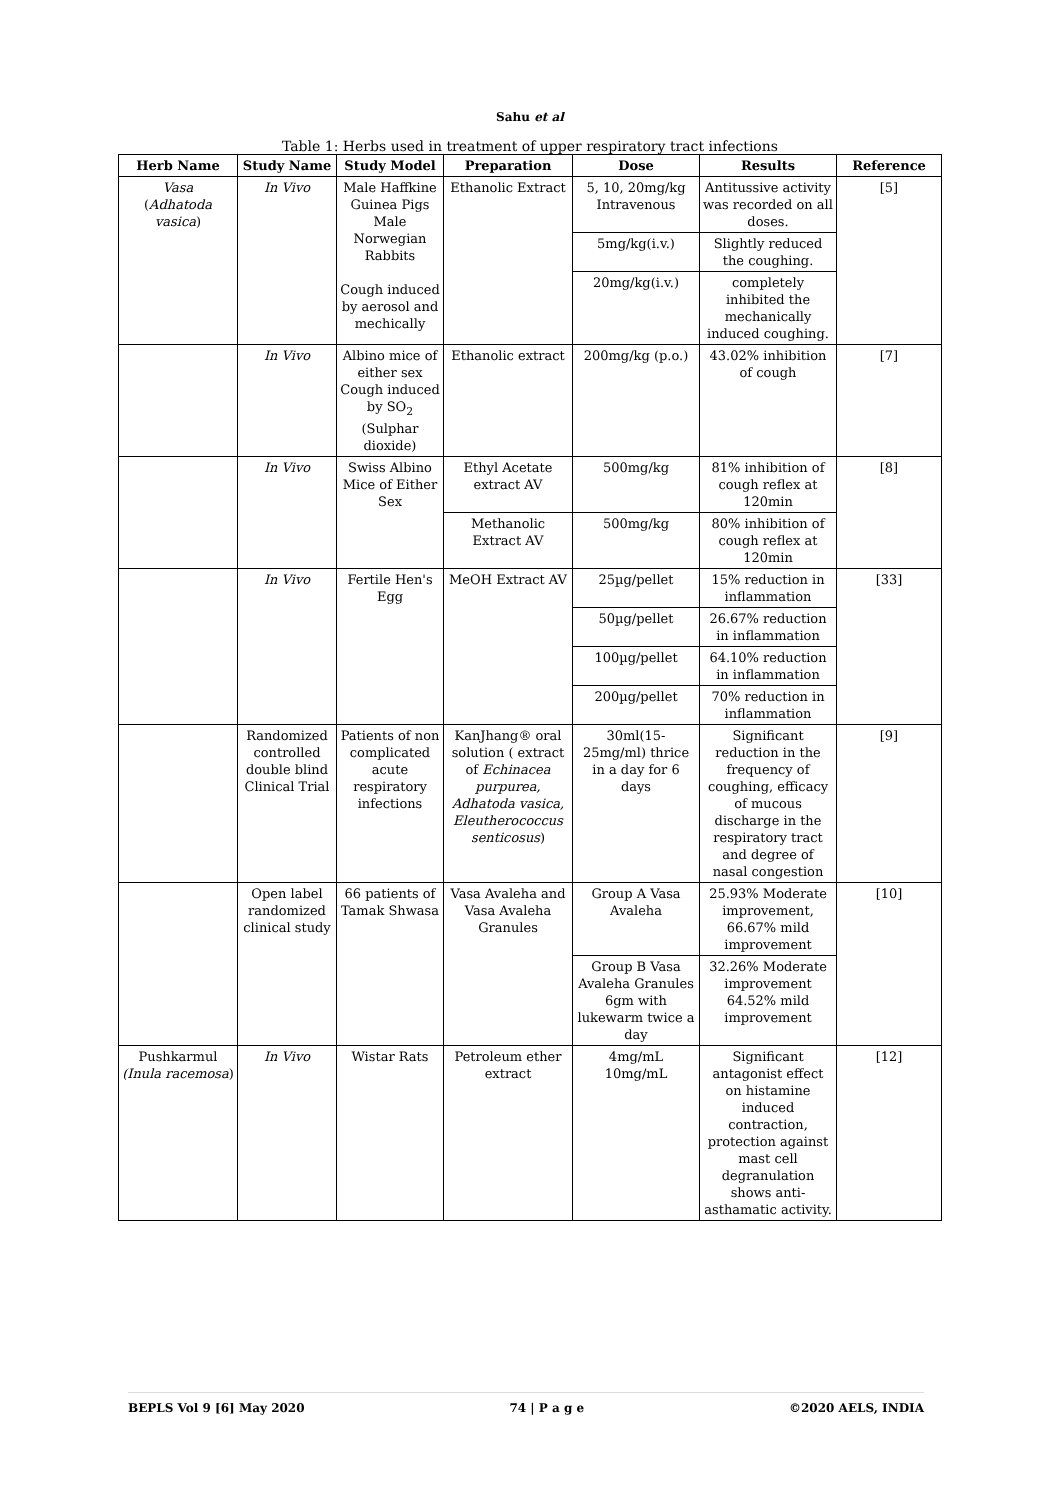Sahu et al
Table 1: Herbs used in treatment of upper respiratory tract infections
| Herb Name | Study Name | Study Model | Preparation | Dose | Results | Reference |
| --- | --- | --- | --- | --- | --- | --- |
| Vasa ( Adhatoda vasica ) | In Vivo | Male Haffkine Guinea Pigs Male Norwegian Rabbits Cough induced by aerosol and mechically | Ethanolic Extract | 5, 10, 20mg/kg Intravenous | Antitussive activity was recorded on all doses. | [5] |
| | | | | 5mg/kg(i.v.) | Slightly reduced the coughing. | |
| | | | | 20mg/kg(i.v.) | completely inhibited the mechanically induced coughing. | |
| | In Vivo | Albino mice of either sex Cough induced by SO<sub>2</sub> (Sulphar dioxide) | Ethanolic extract | 200mg/kg (p.o.) | 43.02% inhibition of cough | [7] |
| | In Vivo | Swiss Albino Mice of Either Sex | Ethyl Acetate extract AV | 500mg/kg | 81% inhibition of cough reflex at 120min | [8] |
| | | | Methanolic Extract AV | 500mg/kg | 80% inhibition of cough reflex at 120min | |
| | In Vivo | Fertile Hen's Egg | MeOH Extract AV | 25µg/pellet | 15% reduction in inflammation | [33] |
| | | | | 50µg/pellet | 26.67% reduction in inflammation | |
| | | | | 100µg/pellet | 64.10% reduction in inflammation | |
| | | | | 200µg/pellet | 70% reduction in inflammation | |
| | Randomized controlled double blind Clinical Trial | Patients of non complicated acute respiratory infections | KanJhang® oral solution ( extract of Echinacea purpurea, Adhatoda vasica, Eleutherococcus senticosus ) | 30ml(15-25mg/ml) thrice in a day for 6 days | Significant reduction in the frequency of coughing, efficacy of mucous discharge in the respiratory tract and degree of nasal congestion | [9] |
| | Open label randomized clinical study | 66 patients of Tamak Shwasa | Vasa Avaleha and Vasa Avaleha Granules | Group A Vasa Avaleha | 25.93% Moderate improvement, 66.67% mild improvement | [10] |
| | | | | Group B Vasa Avaleha Granules 6gm with lukewarm twice a day | 32.26% Moderate improvement 64.52% mild improvement | |
| Pushkarmul (Inula racemosa ) | In Vivo | Wistar Rats | Petroleum ether extract | 4mg/mL 10mg/mL | Significant antagonist effect on histamine induced contraction, protection against mast cell degranulation shows anti-asthamatic activity. | [12] |
BEPLS Vol 9 [6] May 2020 74 | P a g e ©2020 AELS, INDIA